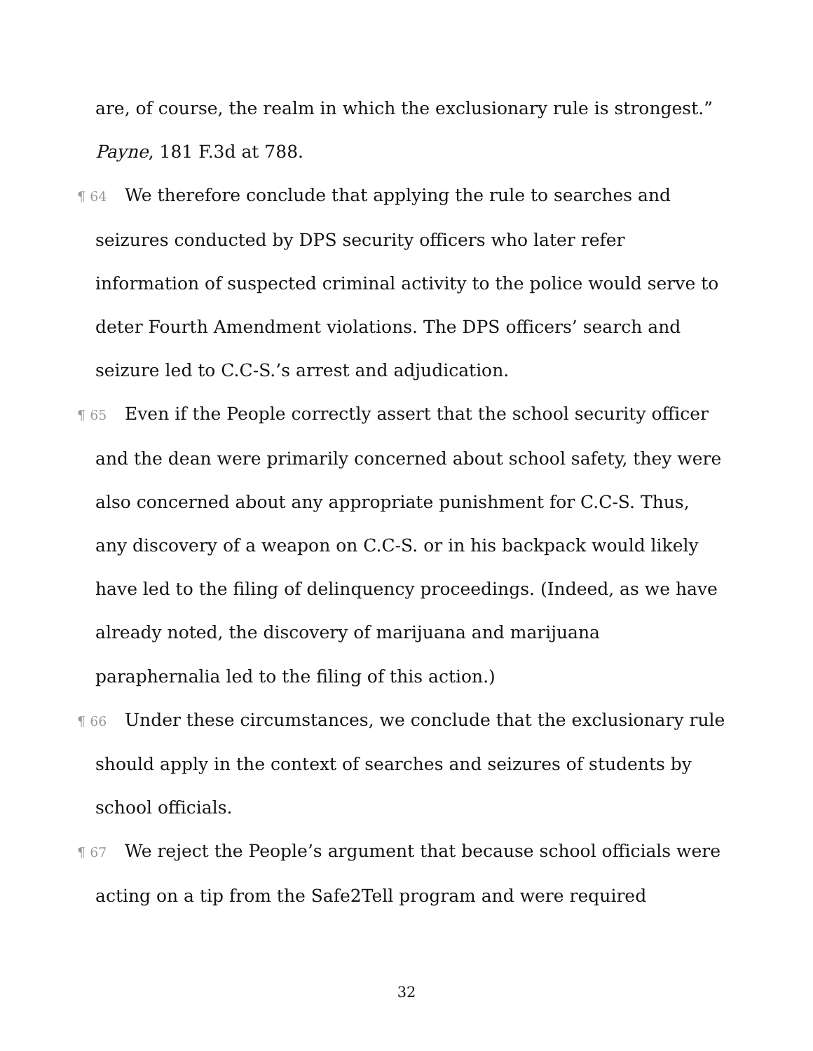are, of course, the realm in which the exclusionary rule is strongest.” Payne, 181 F.3d at 788.
¶ 64 We therefore conclude that applying the rule to searches and seizures conducted by DPS security officers who later refer information of suspected criminal activity to the police would serve to deter Fourth Amendment violations. The DPS officers’ search and seizure led to C.C-S.’s arrest and adjudication.
¶ 65 Even if the People correctly assert that the school security officer and the dean were primarily concerned about school safety, they were also concerned about any appropriate punishment for C.C-S. Thus, any discovery of a weapon on C.C-S. or in his backpack would likely have led to the filing of delinquency proceedings. (Indeed, as we have already noted, the discovery of marijuana and marijuana paraphernalia led to the filing of this action.)
¶ 66 Under these circumstances, we conclude that the exclusionary rule should apply in the context of searches and seizures of students by school officials.
¶ 67 We reject the People’s argument that because school officials were acting on a tip from the Safe2Tell program and were required
32